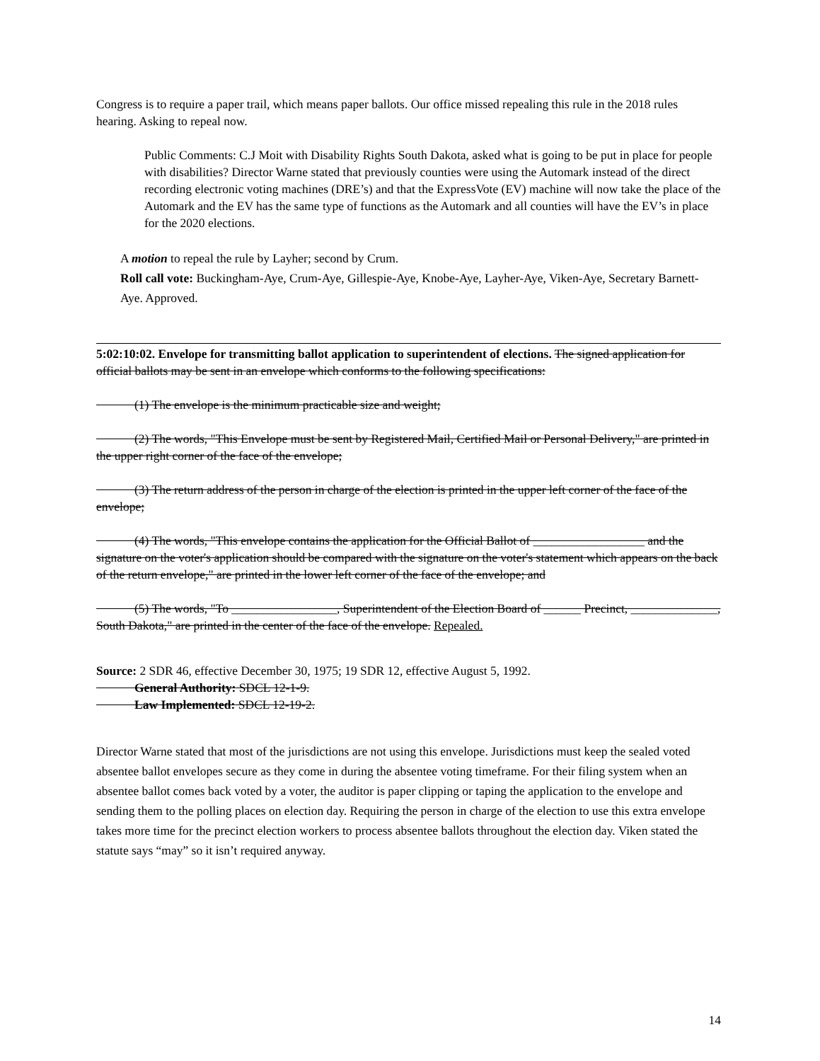Congress is to require a paper trail, which means paper ballots. Our office missed repealing this rule in the 2018 rules hearing. Asking to repeal now.
Public Comments: C.J Moit with Disability Rights South Dakota, asked what is going to be put in place for people with disabilities? Director Warne stated that previously counties were using the Automark instead of the direct recording electronic voting machines (DRE’s) and that the ExpressVote (EV) machine will now take the place of the Automark and the EV has the same type of functions as the Automark and all counties will have the EV’s in place for the 2020 elections.
A motion to repeal the rule by Layher; second by Crum.
Roll call vote: Buckingham-Aye, Crum-Aye, Gillespie-Aye, Knobe-Aye, Layher-Aye, Viken-Aye, Secretary Barnett-Aye. Approved.
5:02:10:02. Envelope for transmitting ballot application to superintendent of elections. The signed application for official ballots may be sent in an envelope which conforms to the following specifications:
(1) The envelope is the minimum practicable size and weight;
(2) The words, "This Envelope must be sent by Registered Mail, Certified Mail or Personal Delivery," are printed in the upper right corner of the face of the envelope;
(3) The return address of the person in charge of the election is printed in the upper left corner of the face of the envelope;
(4) The words, "This envelope contains the application for the Official Ballot of __________________ and the signature on the voter's application should be compared with the signature on the voter's statement which appears on the back of the return envelope," are printed in the lower left corner of the face of the envelope; and
(5) The words, "To _________________, Superintendent of the Election Board of ______ Precinct, ______________, South Dakota," are printed in the center of the face of the envelope. Repealed.
Source: 2 SDR 46, effective December 30, 1975; 19 SDR 12, effective August 5, 1992.
General Authority: SDCL 12-1-9.
Law Implemented: SDCL 12-19-2.
Director Warne stated that most of the jurisdictions are not using this envelope. Jurisdictions must keep the sealed voted absentee ballot envelopes secure as they come in during the absentee voting timeframe. For their filing system when an absentee ballot comes back voted by a voter, the auditor is paper clipping or taping the application to the envelope and sending them to the polling places on election day. Requiring the person in charge of the election to use this extra envelope takes more time for the precinct election workers to process absentee ballots throughout the election day. Viken stated the statute says “may” so it isn’t required anyway.
14